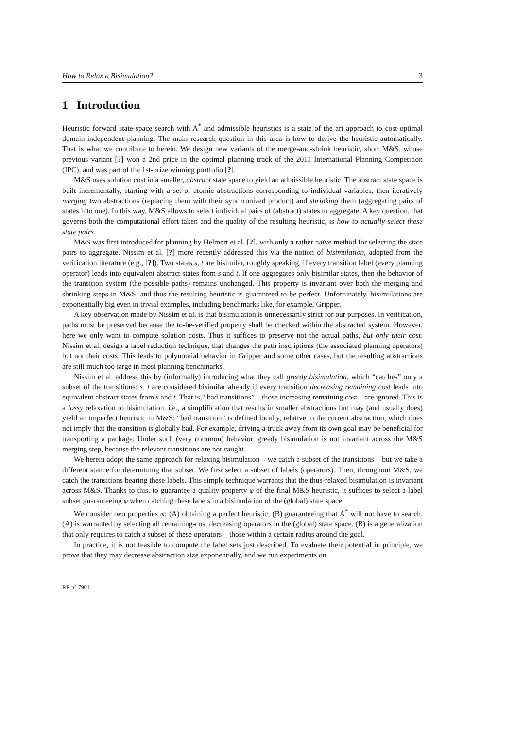How to Relax a Bisimulation? 3
1 Introduction
Heuristic forward state-space search with A<sup>*</sup> and admissible heuristics is a state of the art approach to cost-optimal domain-independent planning. The main research question in this area is how to derive the heuristic automatically. That is what we contribute to herein. We design new variants of the merge-and-shrink heuristic, short M&S, whose previous variant [?] won a 2nd price in the optimal planning track of the 2011 International Planning Competition (IPC), and was part of the 1st-prize winning portfolio [?].
M&S uses solution cost in a smaller, abstract state space to yield an admissible heuristic. The abstract state space is built incrementally, starting with a set of atomic abstractions corresponding to individual variables, then iteratively merging two abstractions (replacing them with their synchronized product) and shrinking them (aggregating pairs of states into one). In this way, M&S allows to select individual pairs of (abstract) states to aggregate. A key question, that governs both the computational effort taken and the quality of the resulting heuristic, is how to actually select these state pairs.
M&S was first introduced for planning by Helmert et al. [?], with only a rather naïve method for selecting the state pairs to aggregate. Nissim et al. [?] more recently addressed this via the notion of bisimulation, adopted from the verification literature (e.g., [?]). Two states s, t are bisimilar, roughly speaking, if every transition label (every planning operator) leads into equivalent abstract states from s and t. If one aggregates only bisimilar states, then the behavior of the transition system (the possible paths) remains unchanged. This property is invariant over both the merging and shrinking steps in M&S, and thus the resulting heuristic is guaranteed to be perfect. Unfortunately, bisimulations are exponentially big even in trivial examples, including benchmarks like, for example, Gripper.
A key observation made by Nissim et al. is that bisimulation is unnecessarily strict for our purposes. In verification, paths must be preserved because the to-be-verified property shall be checked within the abstracted system. However, here we only want to compute solution costs. Thus it suffices to preserve not the actual paths, but only their cost. Nissim et al. design a label reduction technique, that changes the path inscriptions (the associated planning operators) but not their costs. This leads to polynomial behavior in Gripper and some other cases, but the resulting abstractions are still much too large in most planning benchmarks.
Nissim et al. address this by (informally) introducing what they call greedy bisimulation, which “catches” only a subset of the transitions: s, t are considered bisimilar already if every transition decreasing remaining cost leads into equivalent abstract states from s and t. That is, “bad transitions” – those increasing remaining cost – are ignored. This is a lossy relaxation to bisimulation, i.e., a simplification that results in smaller abstractions but may (and usually does) yield an imperfect heuristic in M&S: “bad transition” is defined locally, relative to the current abstraction, which does not imply that the transition is globally bad. For example, driving a truck away from its own goal may be beneficial for transporting a package. Under such (very common) behavior, greedy bisimulation is not invariant across the M&S merging step, because the relevant transitions are not caught.
We herein adopt the same approach for relaxing bisimulation – we catch a subset of the transitions – but we take a different stance for determining that subset. We first select a subset of labels (operators). Then, throughout M&S, we catch the transitions bearing these labels. This simple technique warrants that the thus-relaxed bisimulation is invariant across M&S. Thanks to this, to guarantee a quality property φ of the final M&S heuristic, it suffices to select a label subset guaranteeing φ when catching these labels in a bisimulation of the (global) state space.
We consider two properties φ: (A) obtaining a perfect heuristic; (B) guaranteeing that A<sup>*</sup> will not have to search. (A) is warranted by selecting all remaining-cost decreasing operators in the (global) state space. (B) is a generalization that only requires to catch a subset of these operators – those within a certain radius around the goal.
In practice, it is not feasible to compute the label sets just described. To evaluate their potential in principle, we prove that they may decrease abstraction size exponentially, and we run experiments on
RR n° 7901